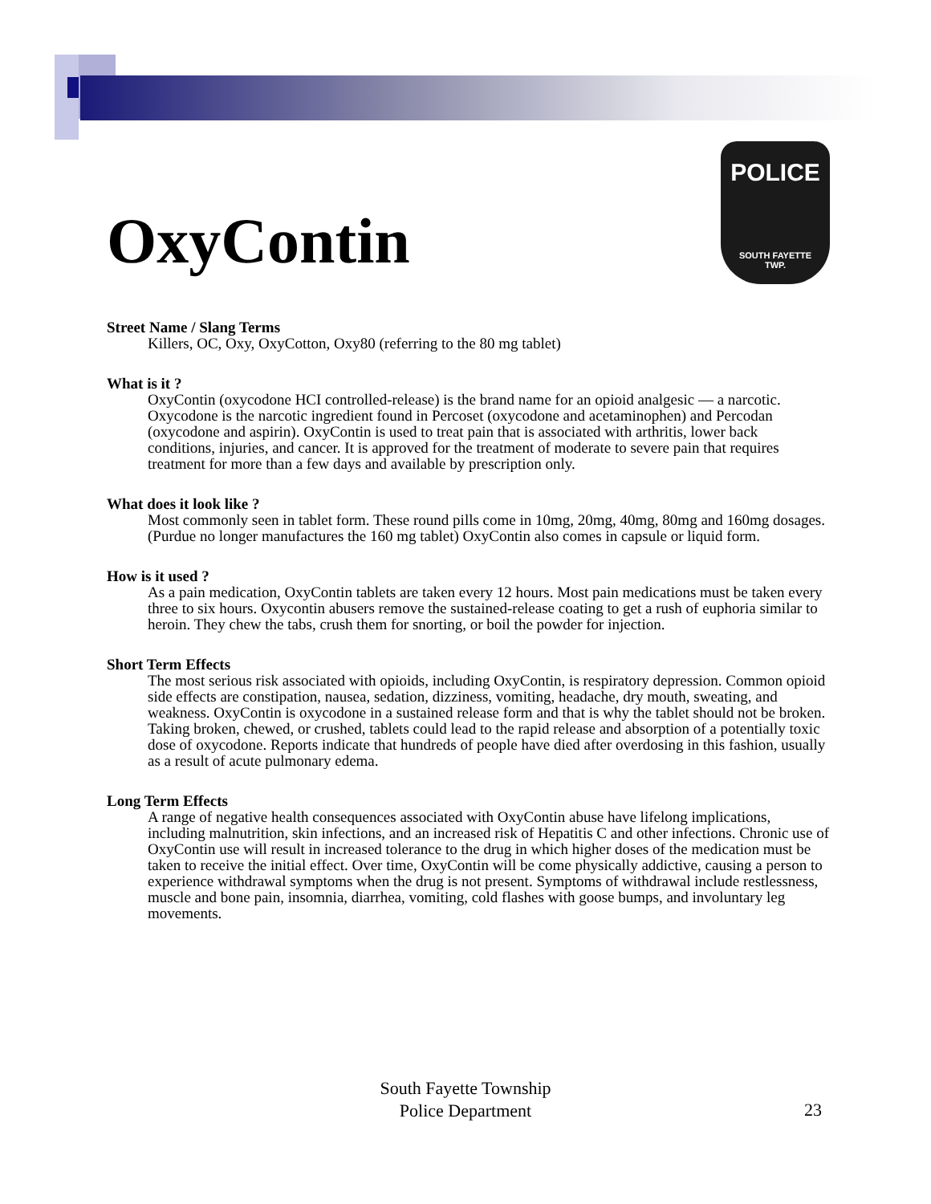OxyContin
POLICE
SOUTH FAYETTE
TWP.
Street Name / Slang Terms
Killers, OC, Oxy, OxyCotton, Oxy80 (referring to the 80 mg tablet)
What is it ?
OxyContin (oxycodone HCI controlled-release) is the brand name for an opioid analgesic — a narcotic. Oxycodone is the narcotic ingredient found in Percoset (oxycodone and acetaminophen) and Percodan (oxycodone and aspirin). OxyContin is used to treat pain that is associated with arthritis, lower back conditions, injuries, and cancer. It is approved for the treatment of moderate to severe pain that requires treatment for more than a few days and available by prescription only.
What does it look like ?
Most commonly seen in tablet form. These round pills come in 10mg, 20mg, 40mg, 80mg and 160mg dosages. (Purdue no longer manufactures the 160 mg tablet) OxyContin also comes in capsule or liquid form.
How is it used ?
As a pain medication, OxyContin tablets are taken every 12 hours. Most pain medications must be taken every three to six hours. Oxycontin abusers remove the sustained-release coating to get a rush of euphoria similar to heroin. They chew the tabs, crush them for snorting, or boil the powder for injection.
Short Term Effects
The most serious risk associated with opioids, including OxyContin, is respiratory depression. Common opioid side effects are constipation, nausea, sedation, dizziness, vomiting, headache, dry mouth, sweating, and weakness. OxyContin is oxycodone in a sustained release form and that is why the tablet should not be broken. Taking broken, chewed, or crushed, tablets could lead to the rapid release and absorption of a potentially toxic dose of oxycodone. Reports indicate that hundreds of people have died after overdosing in this fashion, usually as a result of acute pulmonary edema.
Long Term Effects
A range of negative health consequences associated with OxyContin abuse have lifelong implications, including malnutrition, skin infections, and an increased risk of Hepatitis C and other infections. Chronic use of OxyContin use will result in increased tolerance to the drug in which higher doses of the medication must be taken to receive the initial effect. Over time, OxyContin will be come physically addictive, causing a person to experience withdrawal symptoms when the drug is not present. Symptoms of withdrawal include restlessness, muscle and bone pain, insomnia, diarrhea, vomiting, cold flashes with goose bumps, and involuntary leg movements.
South Fayette Township
Police Department
23